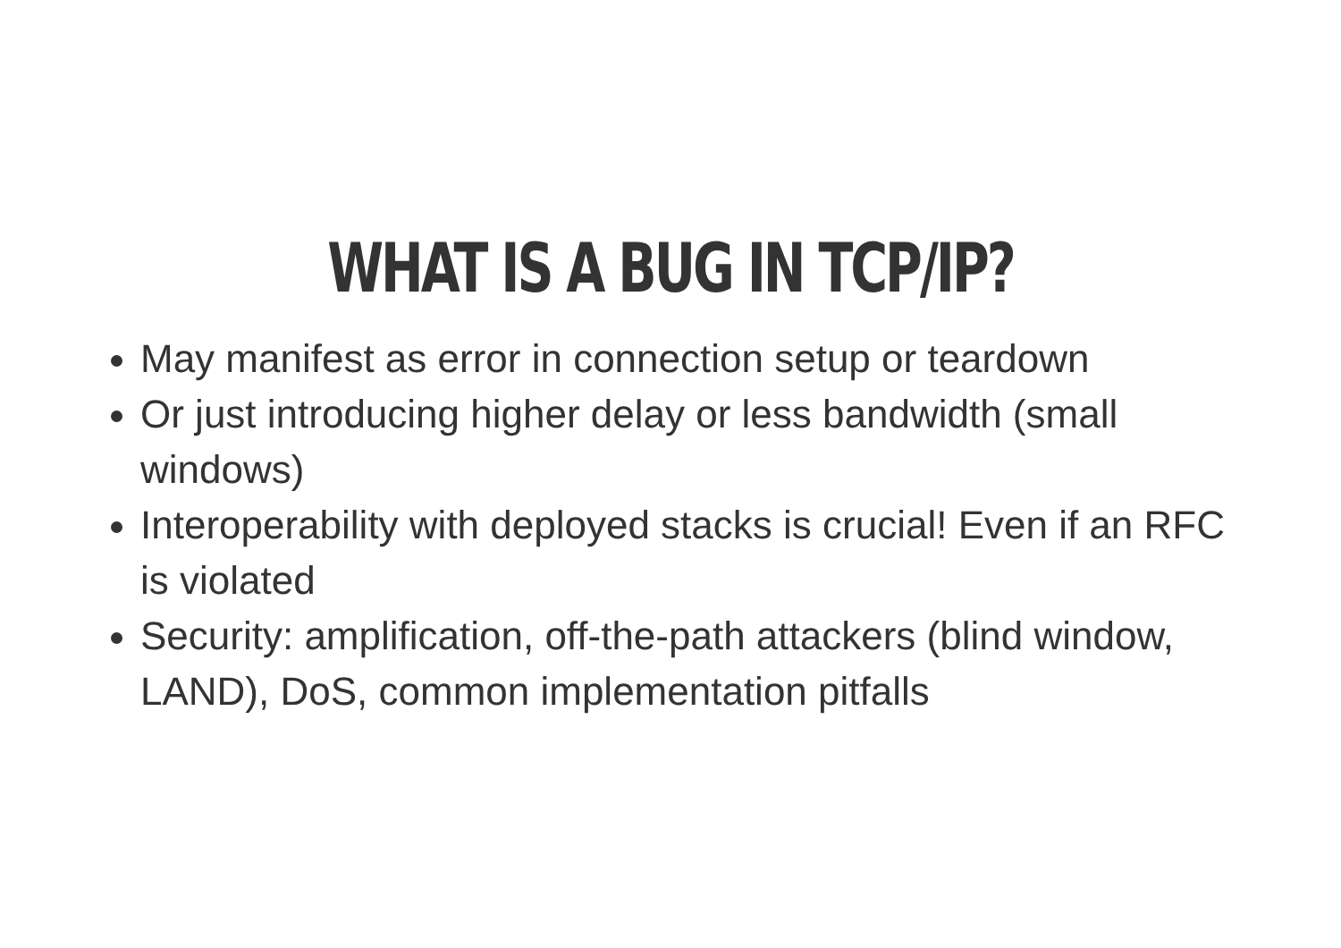WHAT IS A BUG IN TCP/IP?
May manifest as error in connection setup or teardown
Or just introducing higher delay or less bandwidth (small windows)
Interoperability with deployed stacks is crucial! Even if an RFC is violated
Security: amplification, off-the-path attackers (blind window, LAND), DoS, common implementation pitfalls